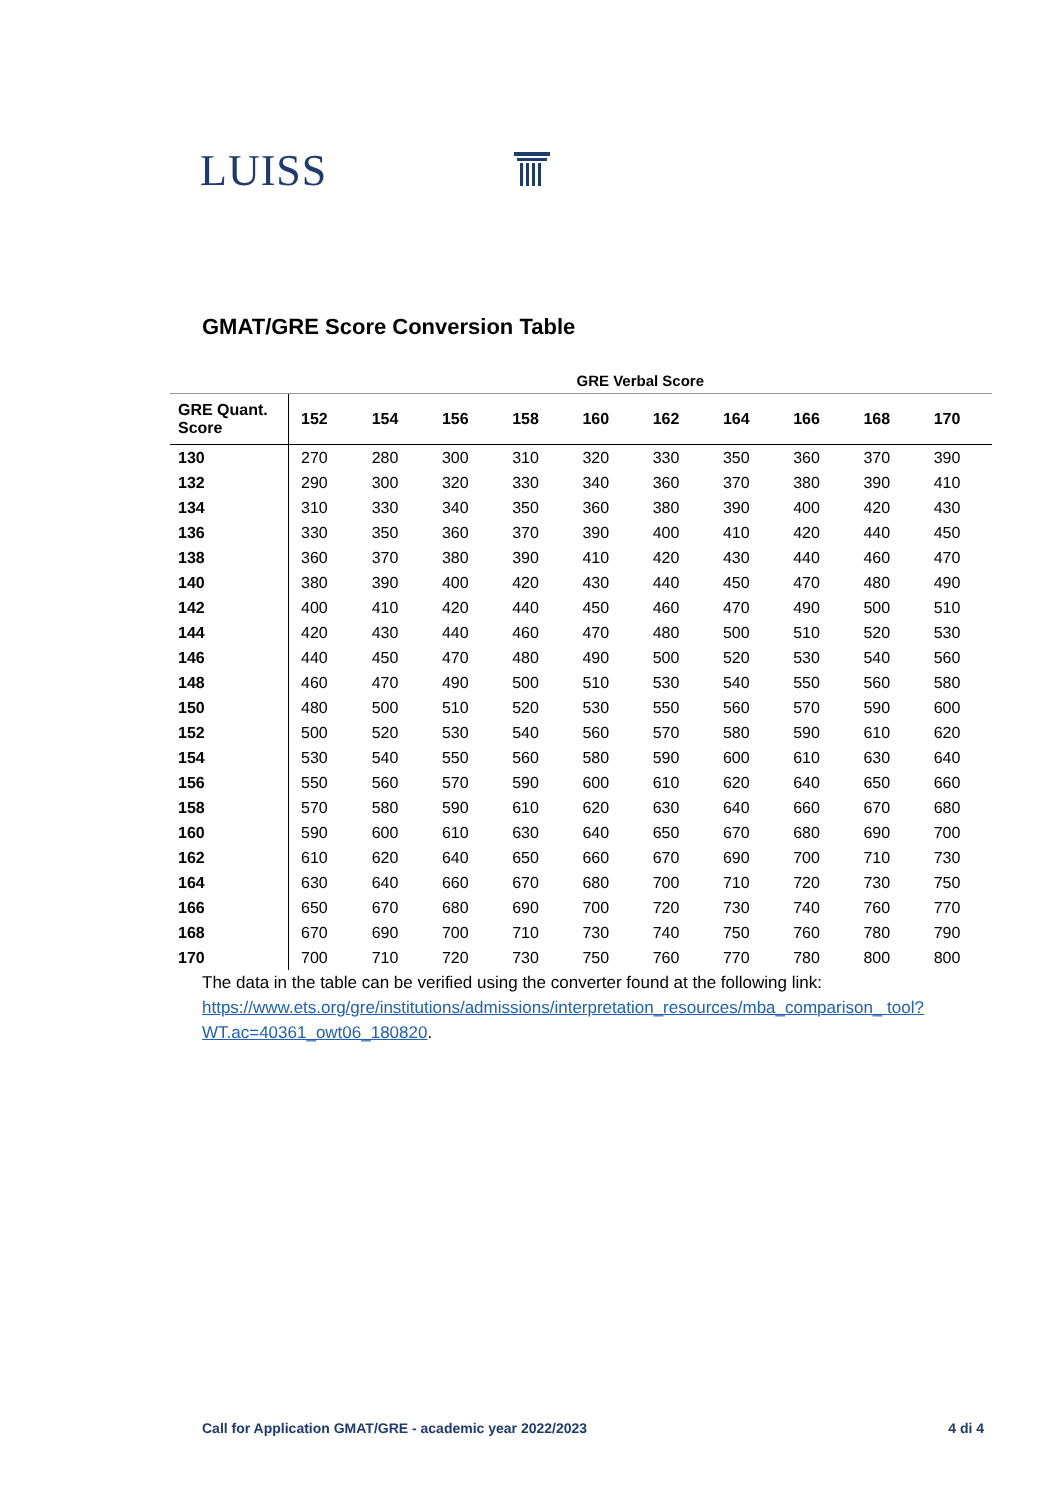LUISS
GMAT/GRE Score Conversion Table
| | GRE Verbal Score | | | | | | | | | |
| --- | --- | --- | --- | --- | --- | --- | --- | --- | --- | --- |
| GRE Quant. Score | 152 | 154 | 156 | 158 | 160 | 162 | 164 | 166 | 168 | 170 |
| 130 | 270 | 280 | 300 | 310 | 320 | 330 | 350 | 360 | 370 | 390 |
| 132 | 290 | 300 | 320 | 330 | 340 | 360 | 370 | 380 | 390 | 410 |
| 134 | 310 | 330 | 340 | 350 | 360 | 380 | 390 | 400 | 420 | 430 |
| 136 | 330 | 350 | 360 | 370 | 390 | 400 | 410 | 420 | 440 | 450 |
| 138 | 360 | 370 | 380 | 390 | 410 | 420 | 430 | 440 | 460 | 470 |
| 140 | 380 | 390 | 400 | 420 | 430 | 440 | 450 | 470 | 480 | 490 |
| 142 | 400 | 410 | 420 | 440 | 450 | 460 | 470 | 490 | 500 | 510 |
| 144 | 420 | 430 | 440 | 460 | 470 | 480 | 500 | 510 | 520 | 530 |
| 146 | 440 | 450 | 470 | 480 | 490 | 500 | 520 | 530 | 540 | 560 |
| 148 | 460 | 470 | 490 | 500 | 510 | 530 | 540 | 550 | 560 | 580 |
| 150 | 480 | 500 | 510 | 520 | 530 | 550 | 560 | 570 | 590 | 600 |
| 152 | 500 | 520 | 530 | 540 | 560 | 570 | 580 | 590 | 610 | 620 |
| 154 | 530 | 540 | 550 | 560 | 580 | 590 | 600 | 610 | 630 | 640 |
| 156 | 550 | 560 | 570 | 590 | 600 | 610 | 620 | 640 | 650 | 660 |
| 158 | 570 | 580 | 590 | 610 | 620 | 630 | 640 | 660 | 670 | 680 |
| 160 | 590 | 600 | 610 | 630 | 640 | 650 | 670 | 680 | 690 | 700 |
| 162 | 610 | 620 | 640 | 650 | 660 | 670 | 690 | 700 | 710 | 730 |
| 164 | 630 | 640 | 660 | 670 | 680 | 700 | 710 | 720 | 730 | 750 |
| 166 | 650 | 670 | 680 | 690 | 700 | 720 | 730 | 740 | 760 | 770 |
| 168 | 670 | 690 | 700 | 710 | 730 | 740 | 750 | 760 | 780 | 790 |
| 170 | 700 | 710 | 720 | 730 | 750 | 760 | 770 | 780 | 800 | 800 |
The data in the table can be verified using the converter found at the following link: https://www.ets.org/gre/institutions/admissions/interpretation_resources/mba_comparison_ tool?WT.ac=40361_owt06_180820.
Call for Application GMAT/GRE - academic year 2022/2023 4 di 4